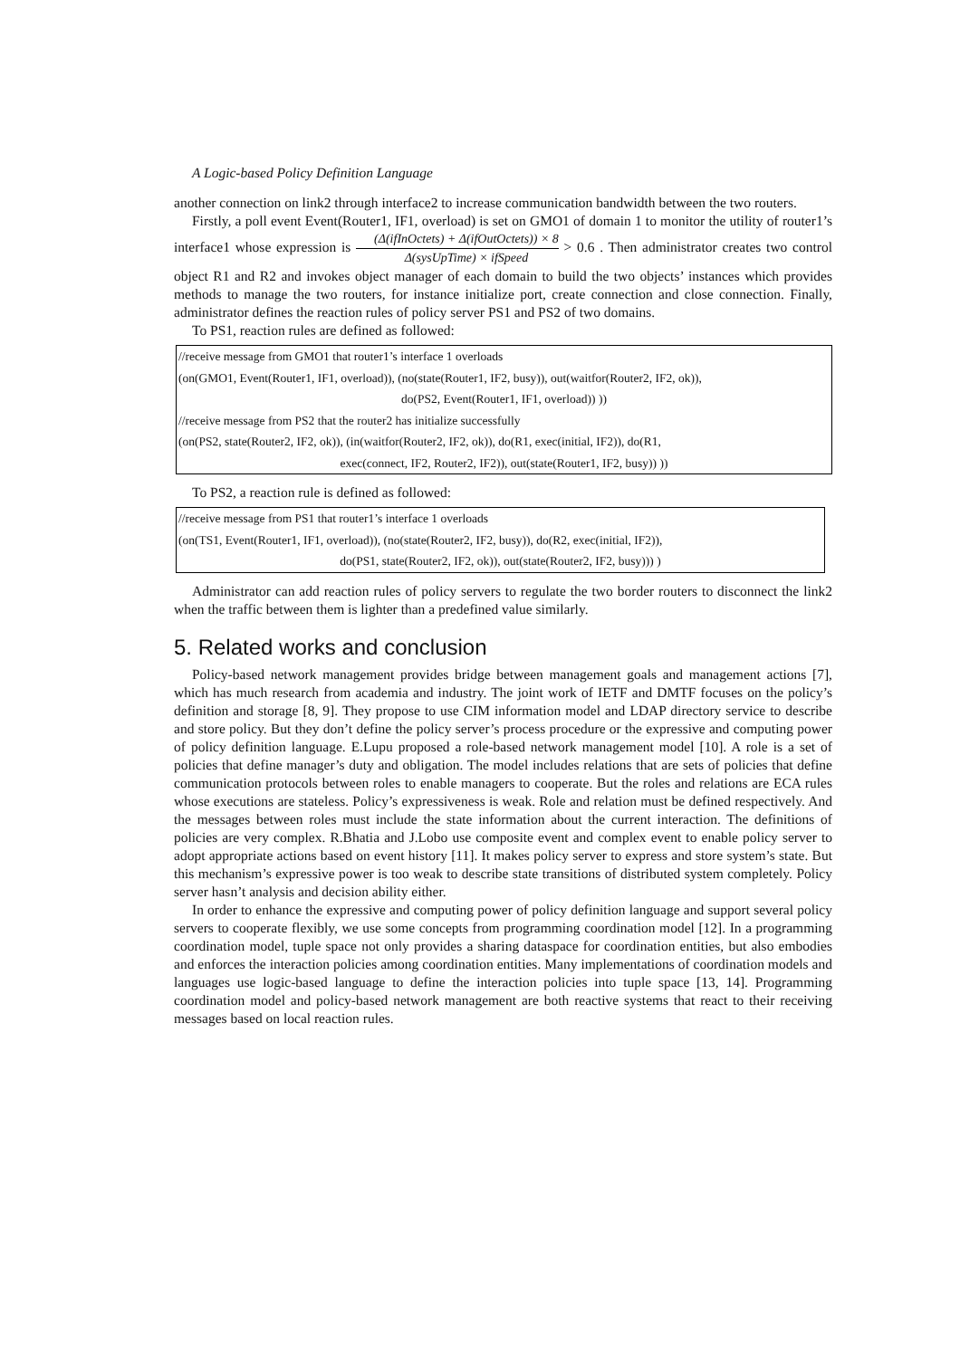A Logic-based Policy Definition Language
another connection on link2 through interface2 to increase communication bandwidth between the two routers.
Firstly, a poll event Event(Router1, IF1, overload) is set on GMO1 of domain 1 to monitor the utility of router1’s interface1 whose expression is (Δ(ifInOctets) + Δ(ifOutOctets)) × 8 Δ(sysUpTime) × ifSpeed > 0.6 . Then administrator creates two control object R1 and R2 and invokes object manager of each domain to build the two objects’ instances which provides methods to manage the two routers, for instance initialize port, create connection and close connection. Finally, administrator defines the reaction rules of policy server PS1 and PS2 of two domains.
To PS1, reaction rules are defined as followed:
//receive message from GMO1 that router1’s interface 1 overloads
(on(GMO1, Event(Router1, IF1, overload)), (no(state(Router1, IF2, busy)), out(waitfor(Router2, IF2, ok)),
do(PS2, Event(Router1, IF1, overload)) ))
//receive message from PS2 that the router2 has initialize successfully
(on(PS2, state(Router2, IF2, ok)), (in(waitfor(Router2, IF2, ok)), do(R1, exec(initial, IF2)), do(R1,
exec(connect, IF2, Router2, IF2)), out(state(Router1, IF2, busy)) ))
To PS2, a reaction rule is defined as followed:
//receive message from PS1 that router1’s interface 1 overloads
(on(TS1, Event(Router1, IF1, overload)), (no(state(Router2, IF2, busy)), do(R2, exec(initial, IF2)),
do(PS1, state(Router2, IF2, ok)), out(state(Router2, IF2, busy))) )
Administrator can add reaction rules of policy servers to regulate the two border routers to disconnect the link2 when the traffic between them is lighter than a predefined value similarly.
5. Related works and conclusion
Policy-based network management provides bridge between management goals and management actions [7], which has much research from academia and industry. The joint work of IETF and DMTF focuses on the policy’s definition and storage [8, 9]. They propose to use CIM information model and LDAP directory service to describe and store policy. But they don’t define the policy server’s process procedure or the expressive and computing power of policy definition language. E.Lupu proposed a role-based network management model [10]. A role is a set of policies that define manager’s duty and obligation. The model includes relations that are sets of policies that define communication protocols between roles to enable managers to cooperate. But the roles and relations are ECA rules whose executions are stateless. Policy’s expressiveness is weak. Role and relation must be defined respectively. And the messages between roles must include the state information about the current interaction. The definitions of policies are very complex. R.Bhatia and J.Lobo use composite event and complex event to enable policy server to adopt appropriate actions based on event history [11]. It makes policy server to express and store system’s state. But this mechanism’s expressive power is too weak to describe state transitions of distributed system completely. Policy server hasn’t analysis and decision ability either.
In order to enhance the expressive and computing power of policy definition language and support several policy servers to cooperate flexibly, we use some concepts from programming coordination model [12]. In a programming coordination model, tuple space not only provides a sharing dataspace for coordination entities, but also embodies and enforces the interaction policies among coordination entities. Many implementations of coordination models and languages use logic-based language to define the interaction policies into tuple space [13, 14]. Programming coordination model and policy-based network management are both reactive systems that react to their receiving messages based on local reaction rules.